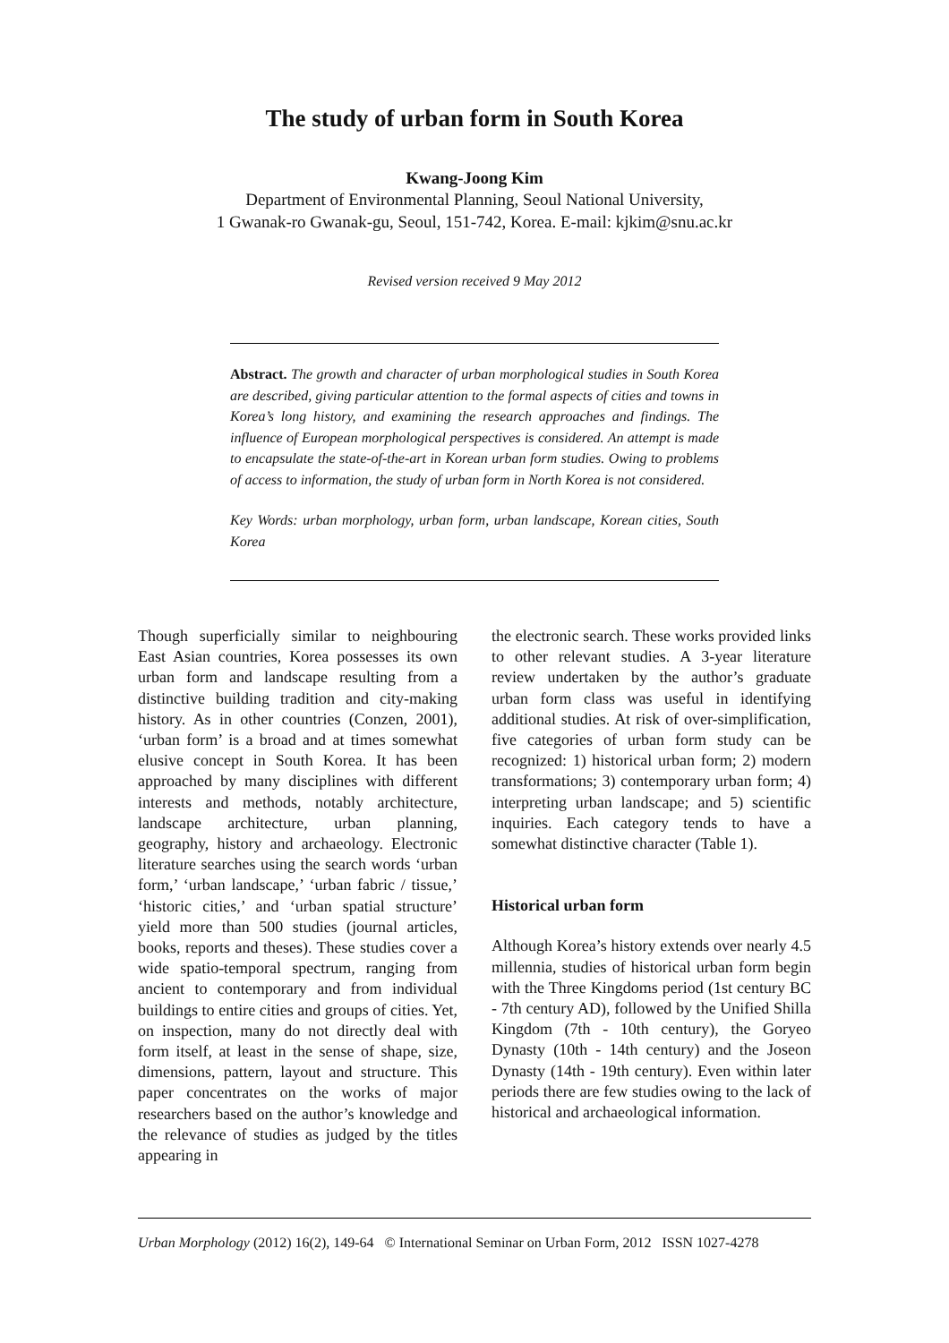The study of urban form in South Korea
Kwang-Joong Kim
Department of Environmental Planning, Seoul National University,
1 Gwanak-ro Gwanak-gu, Seoul, 151-742, Korea. E-mail: kjkim@snu.ac.kr
Revised version received 9 May 2012
Abstract. The growth and character of urban morphological studies in South Korea are described, giving particular attention to the formal aspects of cities and towns in Korea’s long history, and examining the research approaches and findings. The influence of European morphological perspectives is considered. An attempt is made to encapsulate the state-of-the-art in Korean urban form studies. Owing to problems of access to information, the study of urban form in North Korea is not considered.
Key Words: urban morphology, urban form, urban landscape, Korean cities, South Korea
Though superficially similar to neighbouring East Asian countries, Korea possesses its own urban form and landscape resulting from a distinctive building tradition and city-making history. As in other countries (Conzen, 2001), ‘urban form’ is a broad and at times somewhat elusive concept in South Korea. It has been approached by many disciplines with different interests and methods, notably architecture, landscape architecture, urban planning, geography, history and archaeology. Electronic literature searches using the search words ‘urban form,’ ‘urban landscape,’ ‘urban fabric / tissue,’ ‘historic cities,’ and ‘urban spatial structure’ yield more than 500 studies (journal articles, books, reports and theses). These studies cover a wide spatio-temporal spectrum, ranging from ancient to contemporary and from individual buildings to entire cities and groups of cities. Yet, on inspection, many do not directly deal with form itself, at least in the sense of shape, size, dimensions, pattern, layout and structure. This paper concentrates on the works of major researchers based on the author’s knowledge and the relevance of studies as judged by the titles appearing in
the electronic search. These works provided links to other relevant studies. A 3-year literature review undertaken by the author’s graduate urban form class was useful in identifying additional studies. At risk of over-simplification, five categories of urban form study can be recognized: 1) historical urban form; 2) modern transformations; 3) contemporary urban form; 4) interpreting urban landscape; and 5) scientific inquiries. Each category tends to have a somewhat distinctive character (Table 1).
Historical urban form
Although Korea’s history extends over nearly 4.5 millennia, studies of historical urban form begin with the Three Kingdoms period (1st century BC - 7th century AD), followed by the Unified Shilla Kingdom (7th - 10th century), the Goryeo Dynasty (10th - 14th century) and the Joseon Dynasty (14th - 19th century). Even within later periods there are few studies owing to the lack of historical and archaeological information.
Urban Morphology (2012) 16(2), 149-64 © International Seminar on Urban Form, 2012 ISSN 1027-4278